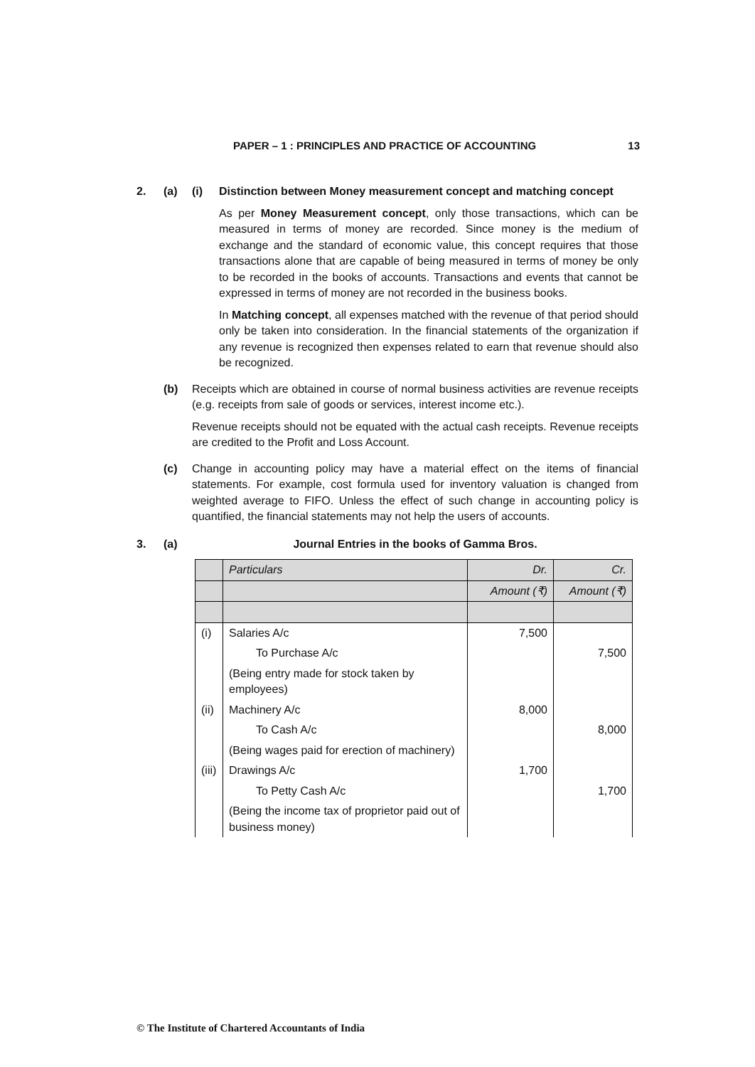PAPER – 1 : PRINCIPLES AND PRACTICE OF ACCOUNTING 13
2. (a) (i) Distinction between Money measurement concept and matching concept
As per Money Measurement concept, only those transactions, which can be measured in terms of money are recorded. Since money is the medium of exchange and the standard of economic value, this concept requires that those transactions alone that are capable of being measured in terms of money be only to be recorded in the books of accounts. Transactions and events that cannot be expressed in terms of money are not recorded in the business books.
In Matching concept, all expenses matched with the revenue of that period should only be taken into consideration. In the financial statements of the organization if any revenue is recognized then expenses related to earn that revenue should also be recognized.
(b) Receipts which are obtained in course of normal business activities are revenue receipts (e.g. receipts from sale of goods or services, interest income etc.).
Revenue receipts should not be equated with the actual cash receipts. Revenue receipts are credited to the Profit and Loss Account.
(c) Change in accounting policy may have a material effect on the items of financial statements. For example, cost formula used for inventory valuation is changed from weighted average to FIFO. Unless the effect of such change in accounting policy is quantified, the financial statements may not help the users of accounts.
3. (a) Journal Entries in the books of Gamma Bros.
| | Particulars | Dr. | Cr. |
| --- | --- | --- | --- |
| | | Amount (₹) | Amount (₹) |
| (i) | Salaries A/c | 7,500 | |
| | To Purchase A/c | | 7,500 |
| | (Being entry made for stock taken by employees) | | |
| (ii) | Machinery A/c | 8,000 | |
| | To Cash A/c | | 8,000 |
| | (Being wages paid for erection of machinery) | | |
| (iii) | Drawings A/c | 1,700 | |
| | To Petty Cash A/c | | 1,700 |
| | (Being the income tax of proprietor paid out of business money) | | |
© The Institute of Chartered Accountants of India